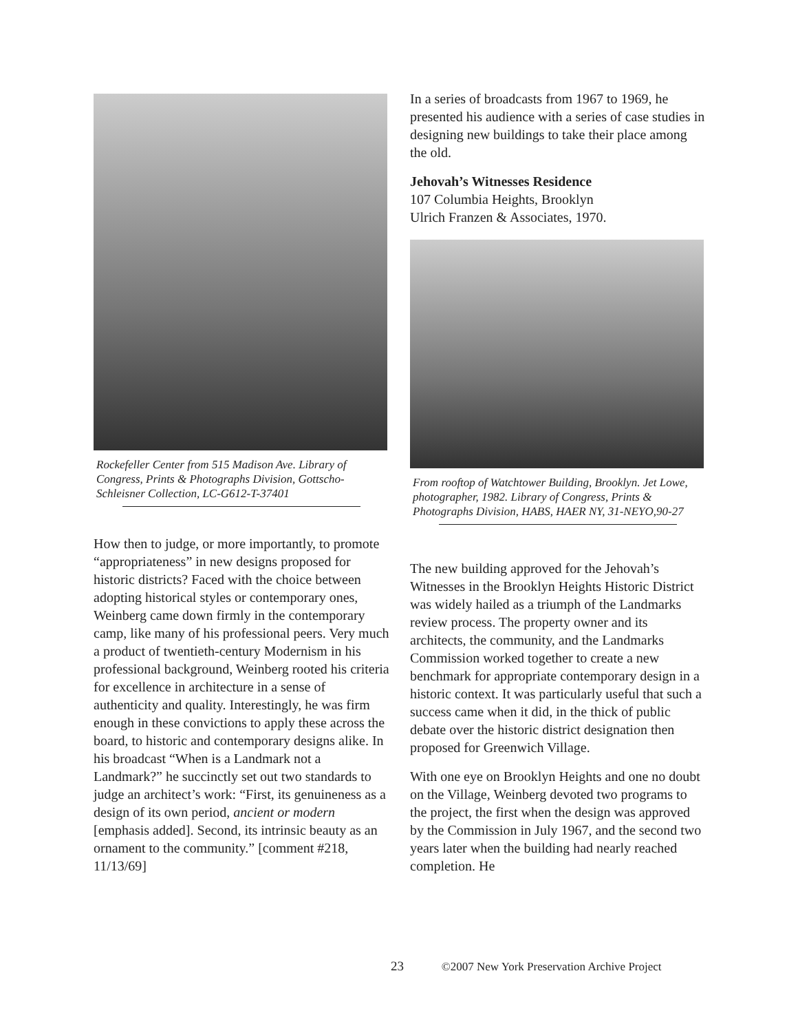Rockefeller Center from 515 Madison Ave. Library of Congress, Prints & Photographs Division, Gottscho-Schleisner Collection, LC-G612-T-37401
How then to judge, or more importantly, to promote “appropriateness” in new designs proposed for historic districts? Faced with the choice between adopting historical styles or contemporary ones, Weinberg came down firmly in the contemporary camp, like many of his professional peers. Very much a product of twentieth-century Modernism in his professional background, Weinberg rooted his criteria for excellence in architecture in a sense of authenticity and quality. Interestingly, he was firm enough in these convictions to apply these across the board, to historic and contemporary designs alike. In his broadcast “When is a Landmark not a Landmark?” he succinctly set out two standards to judge an architect’s work: “First, its genuineness as a design of its own period, ancient or modern [emphasis added]. Second, its intrinsic beauty as an ornament to the community.” [comment #218, 11/13/69]
In a series of broadcasts from 1967 to 1969, he presented his audience with a series of case studies in designing new buildings to take their place among the old.
Jehovah’s Witnesses Residence
107 Columbia Heights, Brooklyn
Ulrich Franzen & Associates, 1970.
From rooftop of Watchtower Building, Brooklyn. Jet Lowe, photographer, 1982. Library of Congress, Prints & Photographs Division, HABS, HAER NY, 31-NEYO,90-27
The new building approved for the Jehovah’s Witnesses in the Brooklyn Heights Historic District was widely hailed as a triumph of the Landmarks review process. The property owner and its architects, the community, and the Landmarks Commission worked together to create a new benchmark for appropriate contemporary design in a historic context. It was particularly useful that such a success came when it did, in the thick of public debate over the historic district designation then proposed for Greenwich Village.
With one eye on Brooklyn Heights and one no doubt on the Village, Weinberg devoted two programs to the project, the first when the design was approved by the Commission in July 1967, and the second two years later when the building had nearly reached completion. He
23 ©2007 New York Preservation Archive Project